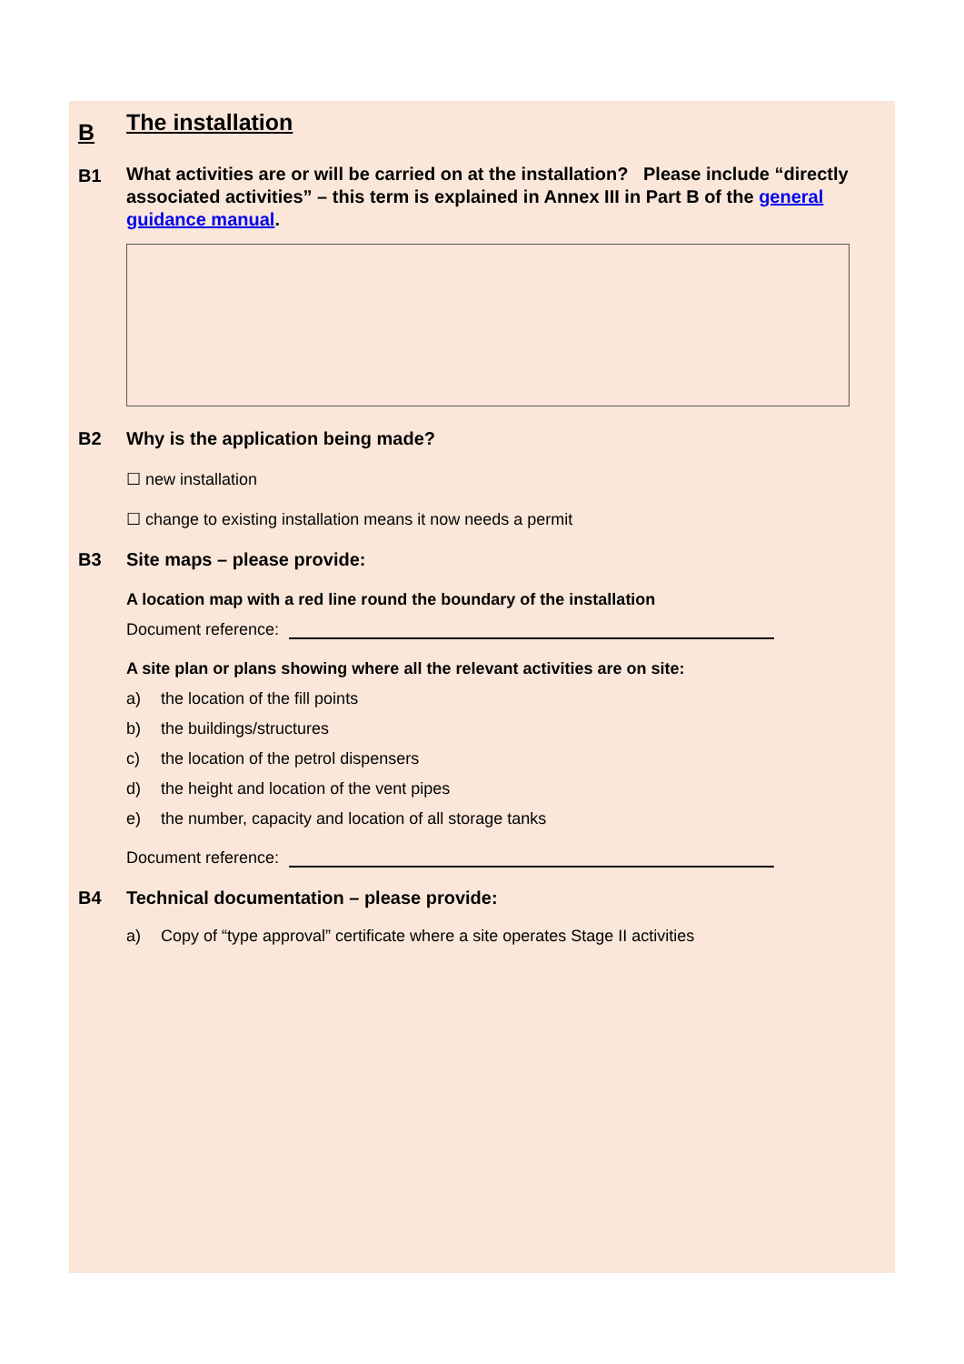B
The installation
B1
What activities are or will be carried on at the installation? Please include “directly associated activities” – this term is explained in Annex III in Part B of the general guidance manual.
B2 Why is the application being made?
☐ new installation
☐ change to existing installation means it now needs a permit
B3 Site maps – please provide:
A location map with a red line round the boundary of the installation
Document reference:
A site plan or plans showing where all the relevant activities are on site:
a) the location of the fill points
b) the buildings/structures
c) the location of the petrol dispensers
d) the height and location of the vent pipes
e) the number, capacity and location of all storage tanks
Document reference:
B4 Technical documentation – please provide:
a) Copy of “type approval” certificate where a site operates Stage II activities